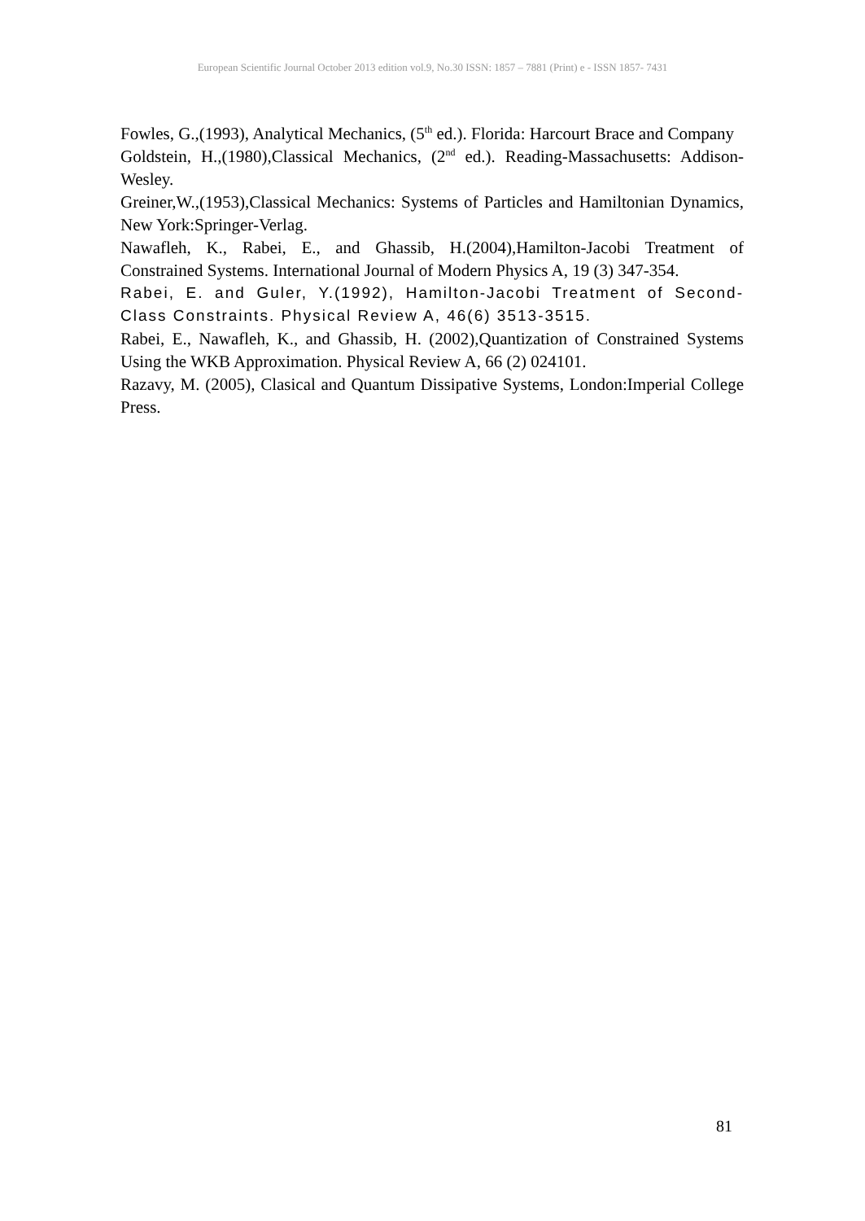European Scientific Journal October 2013 edition vol.9, No.30 ISSN: 1857 – 7881 (Print) e - ISSN 1857- 7431
Fowles, G.,(1993), Analytical Mechanics, (5<sup>th</sup> ed.). Florida: Harcourt Brace and Company
Goldstein, H.,(1980),Classical Mechanics, (2<sup>nd</sup> ed.). Reading-Massachusetts: Addison-Wesley.
Greiner,W.,(1953),Classical Mechanics: Systems of Particles and Hamiltonian Dynamics, New York:Springer-Verlag.
Nawafleh, K., Rabei, E., and Ghassib, H.(2004),Hamilton-Jacobi Treatment of Constrained Systems. International Journal of Modern Physics A, 19 (3) 347-354.
Rabei, E. and Guler, Y.(1992), Hamilton-Jacobi Treatment of Second-Class Constraints. Physical Review A, 46(6) 3513-3515.
Rabei, E., Nawafleh, K., and Ghassib, H. (2002),Quantization of Constrained Systems Using the WKB Approximation. Physical Review A, 66 (2) 024101.
Razavy, M. (2005), Clasical and Quantum Dissipative Systems, London:Imperial College Press.
81